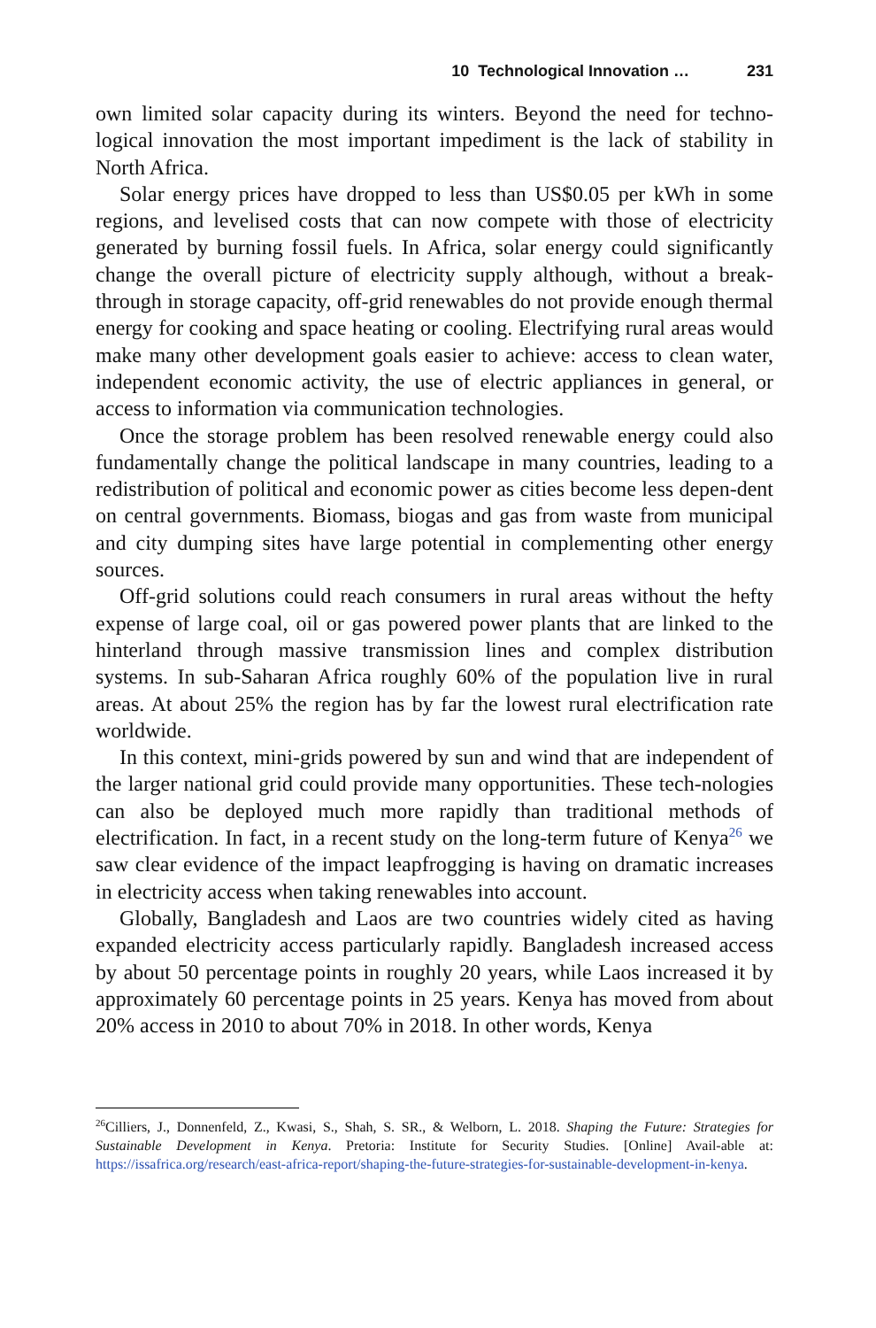10 Technological Innovation … 231
own limited solar capacity during its winters. Beyond the need for techno-logical innovation the most important impediment is the lack of stability in North Africa.
Solar energy prices have dropped to less than US$0.05 per kWh in some regions, and levelised costs that can now compete with those of electricity generated by burning fossil fuels. In Africa, solar energy could significantly change the overall picture of electricity supply although, without a break-through in storage capacity, off-grid renewables do not provide enough thermal energy for cooking and space heating or cooling. Electrifying rural areas would make many other development goals easier to achieve: access to clean water, independent economic activity, the use of electric appliances in general, or access to information via communication technologies.
Once the storage problem has been resolved renewable energy could also fundamentally change the political landscape in many countries, leading to a redistribution of political and economic power as cities become less depen-dent on central governments. Biomass, biogas and gas from waste from municipal and city dumping sites have large potential in complementing other energy sources.
Off-grid solutions could reach consumers in rural areas without the hefty expense of large coal, oil or gas powered power plants that are linked to the hinterland through massive transmission lines and complex distribution systems. In sub-Saharan Africa roughly 60% of the population live in rural areas. At about 25% the region has by far the lowest rural electrification rate worldwide.
In this context, mini-grids powered by sun and wind that are independent of the larger national grid could provide many opportunities. These tech-nologies can also be deployed much more rapidly than traditional methods of electrification. In fact, in a recent study on the long-term future of Kenya<sup>26</sup> we saw clear evidence of the impact leapfrogging is having on dramatic increases in electricity access when taking renewables into account.
Globally, Bangladesh and Laos are two countries widely cited as having expanded electricity access particularly rapidly. Bangladesh increased access by about 50 percentage points in roughly 20 years, while Laos increased it by approximately 60 percentage points in 25 years. Kenya has moved from about 20% access in 2010 to about 70% in 2018. In other words, Kenya
<sup>26</sup> Cilliers, J., Donnenfeld, Z., Kwasi, S., Shah, S. SR., & Welborn, L. 2018. Shaping the Future: Strategies for Sustainable Development in Kenya. Pretoria: Institute for Security Studies. [Online] Avail-able at: https://issafrica.org/research/east-africa-report/shaping-the-future-strategies-for-sustainable-development-in-kenya.